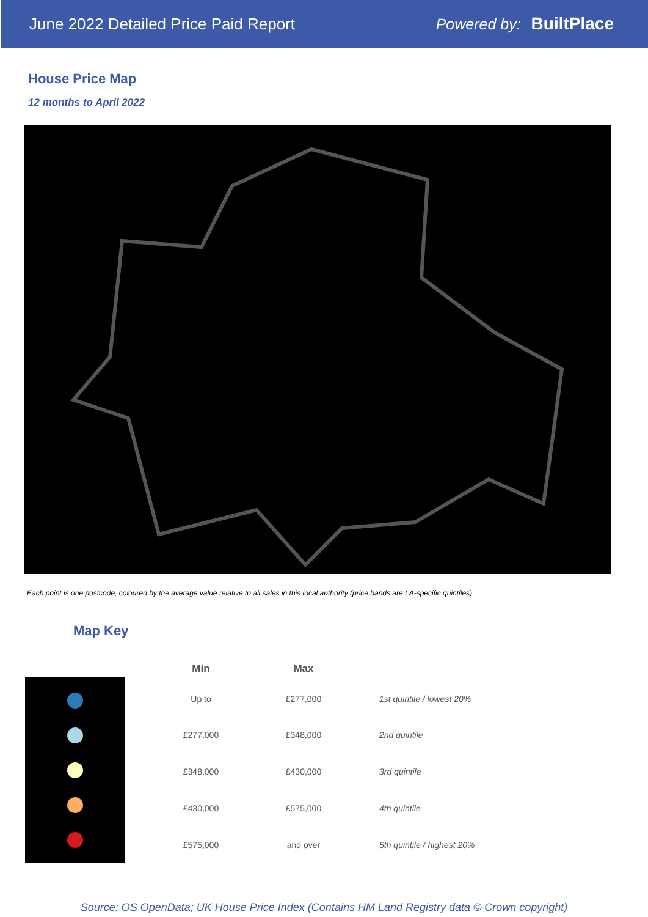June 2022 Detailed Price Paid Report
Powered by: BuiltPlace
House Price Map
12 months to April 2022
Each point is one postcode, coloured by the average value relative to all sales in this local authority (price bands are LA-specific quintiles).
Map Key
| Min | Max | |
| --- | --- | --- |
| Up to | £277,000 | 1st quintile / lowest 20% |
| £277,000 | £348,000 | 2nd quintile |
| £348,000 | £430,000 | 3rd quintile |
| £430,000 | £575,000 | 4th quintile |
| £575,000 | and over | 5th quintile / highest 20% |
Source: OS OpenData; UK House Price Index (Contains HM Land Registry data © Crown copyright)